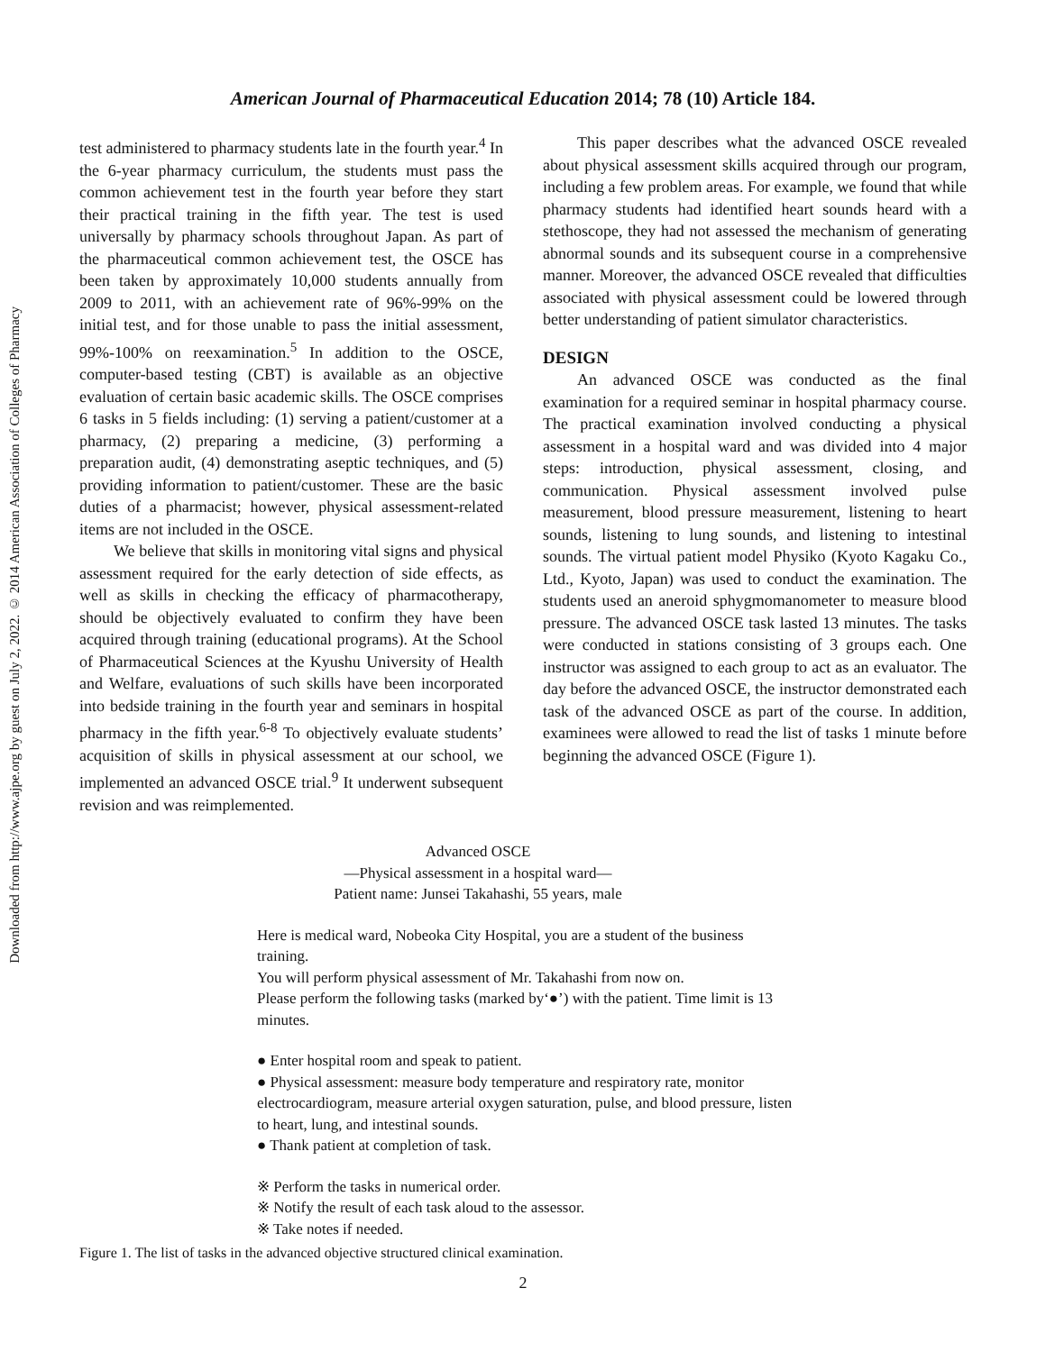Downloaded from http://www.ajpe.org by guest on July 2, 2022. © 2014 American Association of Colleges of Pharmacy
American Journal of Pharmaceutical Education 2014; 78 (10) Article 184.
test administered to pharmacy students late in the fourth year.<sup>4</sup> In the 6-year pharmacy curriculum, the students must pass the common achievement test in the fourth year before they start their practical training in the fifth year. The test is used universally by pharmacy schools throughout Japan. As part of the pharmaceutical common achievement test, the OSCE has been taken by approximately 10,000 students annually from 2009 to 2011, with an achievement rate of 96%-99% on the initial test, and for those unable to pass the initial assessment, 99%-100% on reexamination.<sup>5</sup> In addition to the OSCE, computer-based testing (CBT) is available as an objective evaluation of certain basic academic skills. The OSCE comprises 6 tasks in 5 fields including: (1) serving a patient/customer at a pharmacy, (2) preparing a medicine, (3) performing a preparation audit, (4) demonstrating aseptic techniques, and (5) providing information to patient/customer. These are the basic duties of a pharmacist; however, physical assessment-related items are not included in the OSCE.
We believe that skills in monitoring vital signs and physical assessment required for the early detection of side effects, as well as skills in checking the efficacy of pharmacotherapy, should be objectively evaluated to confirm they have been acquired through training (educational programs). At the School of Pharmaceutical Sciences at the Kyushu University of Health and Welfare, evaluations of such skills have been incorporated into bedside training in the fourth year and seminars in hospital pharmacy in the fifth year.<sup>6-8</sup> To objectively evaluate students’ acquisition of skills in physical assessment at our school, we implemented an advanced OSCE trial.<sup>9</sup> It underwent subsequent revision and was reimplemented.
This paper describes what the advanced OSCE revealed about physical assessment skills acquired through our program, including a few problem areas. For example, we found that while pharmacy students had identified heart sounds heard with a stethoscope, they had not assessed the mechanism of generating abnormal sounds and its subsequent course in a comprehensive manner. Moreover, the advanced OSCE revealed that difficulties associated with physical assessment could be lowered through better understanding of patient simulator characteristics.
DESIGN
An advanced OSCE was conducted as the final examination for a required seminar in hospital pharmacy course. The practical examination involved conducting a physical assessment in a hospital ward and was divided into 4 major steps: introduction, physical assessment, closing, and communication. Physical assessment involved pulse measurement, blood pressure measurement, listening to heart sounds, listening to lung sounds, and listening to intestinal sounds. The virtual patient model Physiko (Kyoto Kagaku Co., Ltd., Kyoto, Japan) was used to conduct the examination. The students used an aneroid sphygmomanometer to measure blood pressure. The advanced OSCE task lasted 13 minutes. The tasks were conducted in stations consisting of 3 groups each. One instructor was assigned to each group to act as an evaluator. The day before the advanced OSCE, the instructor demonstrated each task of the advanced OSCE as part of the course. In addition, examinees were allowed to read the list of tasks 1 minute before beginning the advanced OSCE (Figure 1).
Advanced OSCE
—Physical assessment in a hospital ward—
Patient name: Junsei Takahashi, 55 years, male
Here is medical ward, Nobeoka City Hospital, you are a student of the business training.
You will perform physical assessment of Mr. Takahashi from now on.
Please perform the following tasks (marked by‘●’) with the patient. Time limit is 13 minutes.
● Enter hospital room and speak to patient.
● Physical assessment: measure body temperature and respiratory rate, monitor electrocardiogram, measure arterial oxygen saturation, pulse, and blood pressure, listen to heart, lung, and intestinal sounds.
● Thank patient at completion of task.
※ Perform the tasks in numerical order.
※ Notify the result of each task aloud to the assessor.
※ Take notes if needed.
Figure 1. The list of tasks in the advanced objective structured clinical examination.
2